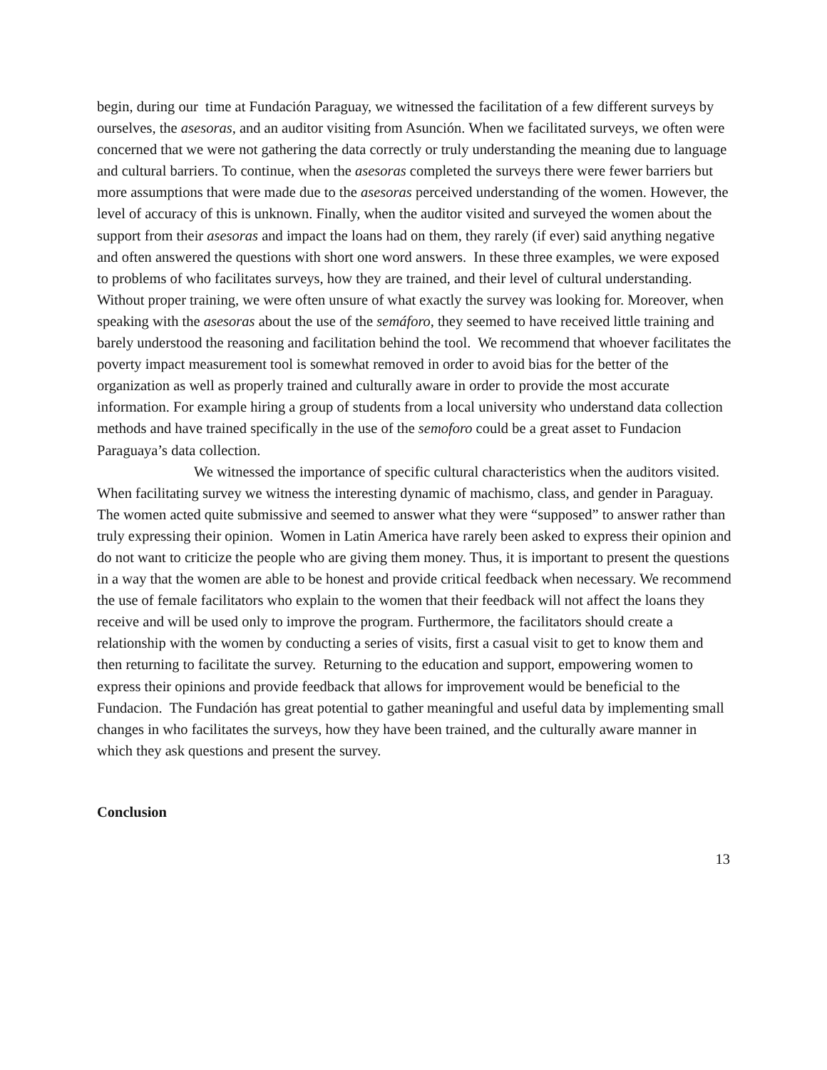begin, during our time at Fundación Paraguay, we witnessed the facilitation of a few different surveys by ourselves, the asesoras, and an auditor visiting from Asunción. When we facilitated surveys, we often were concerned that we were not gathering the data correctly or truly understanding the meaning due to language and cultural barriers. To continue, when the asesoras completed the surveys there were fewer barriers but more assumptions that were made due to the asesoras perceived understanding of the women. However, the level of accuracy of this is unknown. Finally, when the auditor visited and surveyed the women about the support from their asesoras and impact the loans had on them, they rarely (if ever) said anything negative and often answered the questions with short one word answers. In these three examples, we were exposed to problems of who facilitates surveys, how they are trained, and their level of cultural understanding. Without proper training, we were often unsure of what exactly the survey was looking for. Moreover, when speaking with the asesoras about the use of the semáforo, they seemed to have received little training and barely understood the reasoning and facilitation behind the tool. We recommend that whoever facilitates the poverty impact measurement tool is somewhat removed in order to avoid bias for the better of the organization as well as properly trained and culturally aware in order to provide the most accurate information. For example hiring a group of students from a local university who understand data collection methods and have trained specifically in the use of the semoforo could be a great asset to Fundacion Paraguaya’s data collection.
We witnessed the importance of specific cultural characteristics when the auditors visited. When facilitating survey we witness the interesting dynamic of machismo, class, and gender in Paraguay. The women acted quite submissive and seemed to answer what they were “supposed” to answer rather than truly expressing their opinion. Women in Latin America have rarely been asked to express their opinion and do not want to criticize the people who are giving them money. Thus, it is important to present the questions in a way that the women are able to be honest and provide critical feedback when necessary. We recommend the use of female facilitators who explain to the women that their feedback will not affect the loans they receive and will be used only to improve the program. Furthermore, the facilitators should create a relationship with the women by conducting a series of visits, first a casual visit to get to know them and then returning to facilitate the survey. Returning to the education and support, empowering women to express their opinions and provide feedback that allows for improvement would be beneficial to the Fundacion. The Fundación has great potential to gather meaningful and useful data by implementing small changes in who facilitates the surveys, how they have been trained, and the culturally aware manner in which they ask questions and present the survey.
Conclusion
13